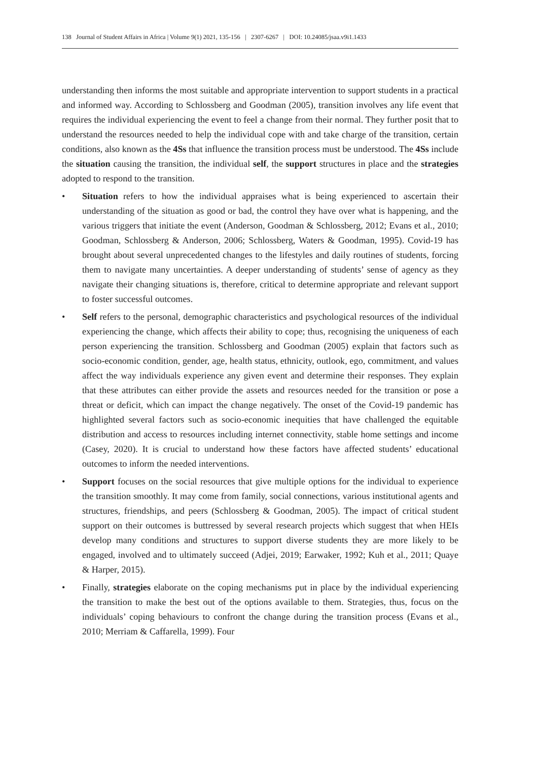138 Journal of Student Affairs in Africa | Volume 9(1) 2021, 135-156 | 2307-6267 | DOI: 10.24085/jsaa.v9i1.1433
understanding then informs the most suitable and appropriate intervention to support students in a practical and informed way. According to Schlossberg and Goodman (2005), transition involves any life event that requires the individual experiencing the event to feel a change from their normal. They further posit that to understand the resources needed to help the individual cope with and take charge of the transition, certain conditions, also known as the 4Ss that influence the transition process must be understood. The 4Ss include the situation causing the transition, the individual self, the support structures in place and the strategies adopted to respond to the transition.
• Situation refers to how the individual appraises what is being experienced to ascertain their understanding of the situation as good or bad, the control they have over what is happening, and the various triggers that initiate the event (Anderson, Goodman & Schlossberg, 2012; Evans et al., 2010; Goodman, Schlossberg & Anderson, 2006; Schlossberg, Waters & Goodman, 1995). Covid-19 has brought about several unprecedented changes to the lifestyles and daily routines of students, forcing them to navigate many uncertainties. A deeper understanding of students’ sense of agency as they navigate their changing situations is, therefore, critical to determine appropriate and relevant support to foster successful outcomes.
• Self refers to the personal, demographic characteristics and psychological resources of the individual experiencing the change, which affects their ability to cope; thus, recognising the uniqueness of each person experiencing the transition. Schlossberg and Goodman (2005) explain that factors such as socio-economic condition, gender, age, health status, ethnicity, outlook, ego, commitment, and values affect the way individuals experience any given event and determine their responses. They explain that these attributes can either provide the assets and resources needed for the transition or pose a threat or deficit, which can impact the change negatively. The onset of the Covid-19 pandemic has highlighted several factors such as socio-economic inequities that have challenged the equitable distribution and access to resources including internet connectivity, stable home settings and income (Casey, 2020). It is crucial to understand how these factors have affected students’ educational outcomes to inform the needed interventions.
• Support focuses on the social resources that give multiple options for the individual to experience the transition smoothly. It may come from family, social connections, various institutional agents and structures, friendships, and peers (Schlossberg & Goodman, 2005). The impact of critical student support on their outcomes is buttressed by several research projects which suggest that when HEIs develop many conditions and structures to support diverse students they are more likely to be engaged, involved and to ultimately succeed (Adjei, 2019; Earwaker, 1992; Kuh et al., 2011; Quaye & Harper, 2015).
• Finally, strategies elaborate on the coping mechanisms put in place by the individual experiencing the transition to make the best out of the options available to them. Strategies, thus, focus on the individuals’ coping behaviours to confront the change during the transition process (Evans et al., 2010; Merriam & Caffarella, 1999). Four